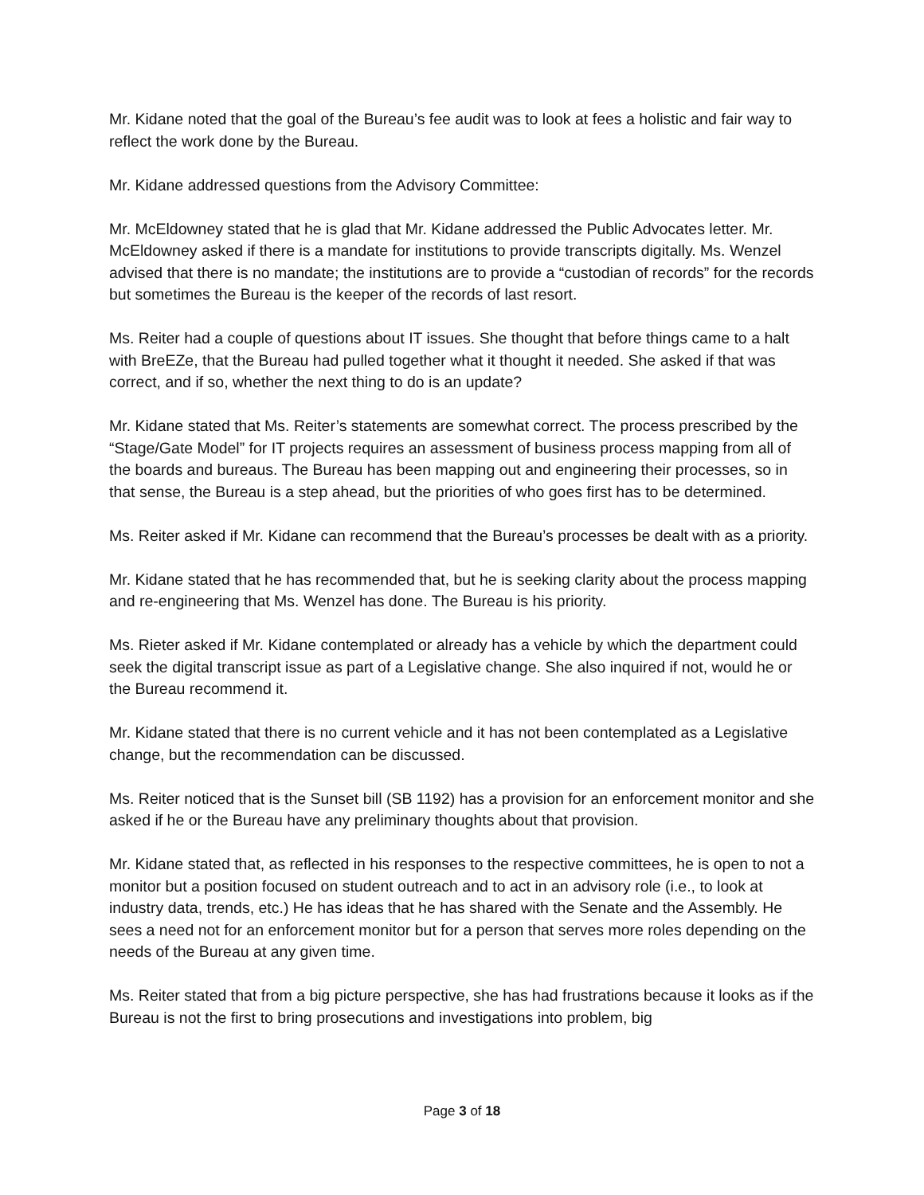Mr. Kidane noted that the goal of the Bureau’s fee audit was to look at fees a holistic and fair way to reflect the work done by the Bureau.
Mr. Kidane addressed questions from the Advisory Committee:
Mr. McEldowney stated that he is glad that Mr. Kidane addressed the Public Advocates letter. Mr. McEldowney asked if there is a mandate for institutions to provide transcripts digitally. Ms. Wenzel advised that there is no mandate; the institutions are to provide a “custodian of records” for the records but sometimes the Bureau is the keeper of the records of last resort.
Ms. Reiter had a couple of questions about IT issues. She thought that before things came to a halt with BreEZe, that the Bureau had pulled together what it thought it needed. She asked if that was correct, and if so, whether the next thing to do is an update?
Mr. Kidane stated that Ms. Reiter’s statements are somewhat correct. The process prescribed by the “Stage/Gate Model” for IT projects requires an assessment of business process mapping from all of the boards and bureaus. The Bureau has been mapping out and engineering their processes, so in that sense, the Bureau is a step ahead, but the priorities of who goes first has to be determined.
Ms. Reiter asked if Mr. Kidane can recommend that the Bureau’s processes be dealt with as a priority.
Mr. Kidane stated that he has recommended that, but he is seeking clarity about the process mapping and re-engineering that Ms. Wenzel has done. The Bureau is his priority.
Ms. Rieter asked if Mr. Kidane contemplated or already has a vehicle by which the department could seek the digital transcript issue as part of a Legislative change. She also inquired if not, would he or the Bureau recommend it.
Mr. Kidane stated that there is no current vehicle and it has not been contemplated as a Legislative change, but the recommendation can be discussed.
Ms. Reiter noticed that is the Sunset bill (SB 1192) has a provision for an enforcement monitor and she asked if he or the Bureau have any preliminary thoughts about that provision.
Mr. Kidane stated that, as reflected in his responses to the respective committees, he is open to not a monitor but a position focused on student outreach and to act in an advisory role (i.e., to look at industry data, trends, etc.) He has ideas that he has shared with the Senate and the Assembly. He sees a need not for an enforcement monitor but for a person that serves more roles depending on the needs of the Bureau at any given time.
Ms. Reiter stated that from a big picture perspective, she has had frustrations because it looks as if the Bureau is not the first to bring prosecutions and investigations into problem, big
Page 3 of 18